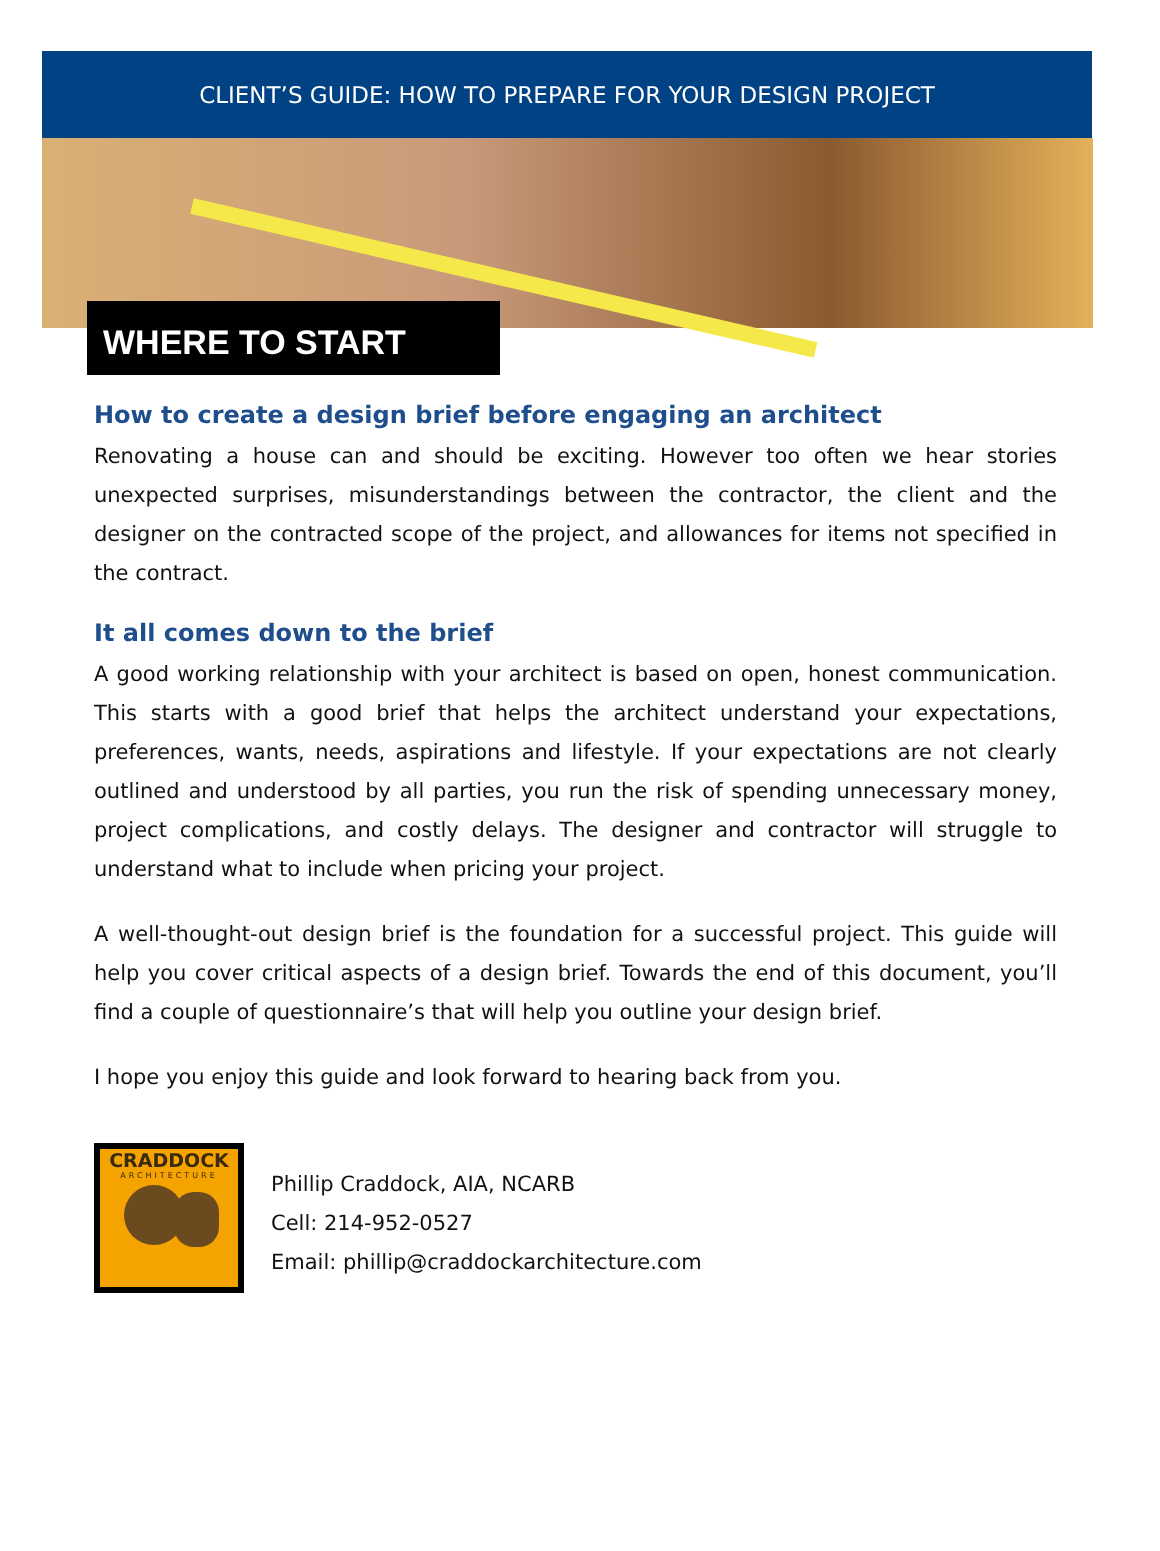CLIENT’S GUIDE: HOW TO PREPARE FOR YOUR DESIGN PROJECT
WHERE TO START
How to create a design brief before engaging an architect
Renovating a house can and should be exciting. However too often we hear stories unexpected surprises, misunderstandings between the contractor, the client and the designer on the contracted scope of the project, and allowances for items not specified in the contract.
It all comes down to the brief
A good working relationship with your architect is based on open, honest communication. This starts with a good brief that helps the architect understand your expectations, preferences, wants, needs, aspirations and lifestyle. If your expectations are not clearly outlined and understood by all parties, you run the risk of spending unnecessary money, project complications, and costly delays. The designer and contractor will struggle to understand what to include when pricing your project.
A well-thought-out design brief is the foundation for a successful project. This guide will help you cover critical aspects of a design brief. Towards the end of this document, you’ll find a couple of questionnaire’s that will help you outline your design brief.
I hope you enjoy this guide and look forward to hearing back from you.
CRADDOCK
ARCHITECTURE
Phillip Craddock, AIA, NCARB
Cell: 214-952-0527
Email: phillip@craddockarchitecture.com